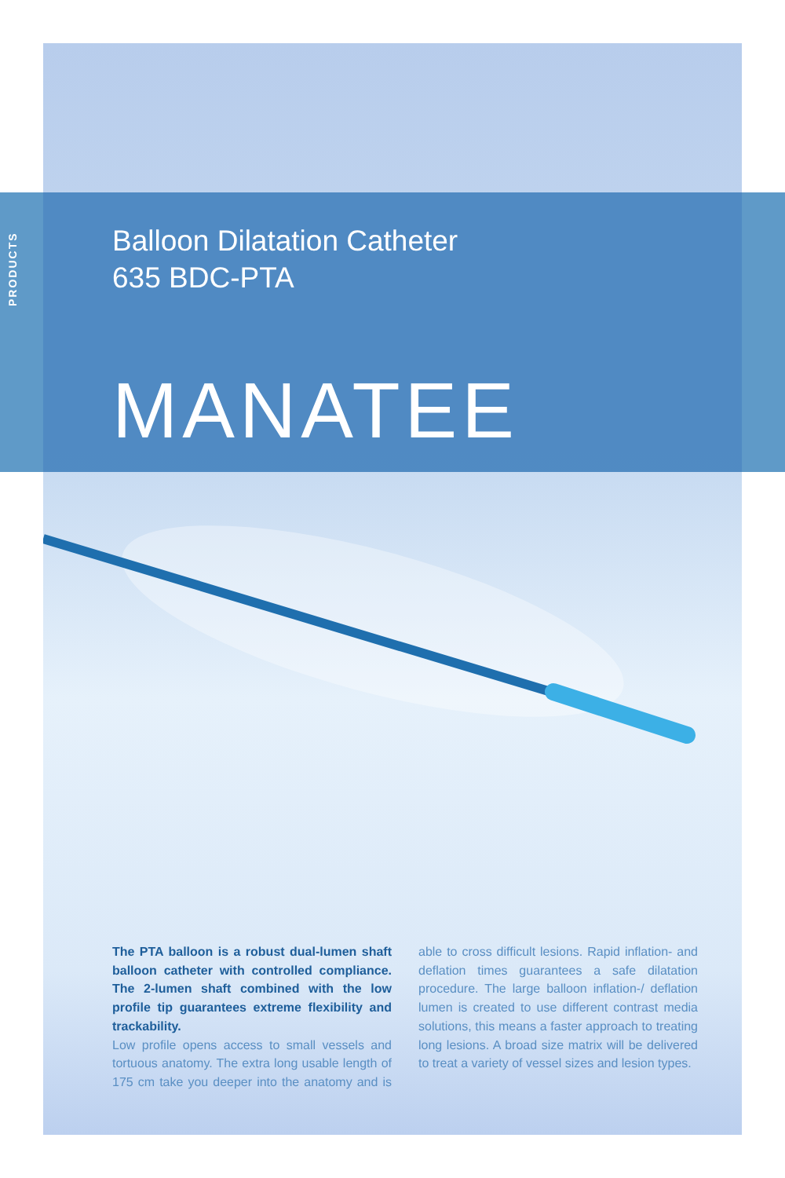PRODUCTS
Balloon Dilatation Catheter
635 BDC-PTA
MANATEE
The PTA balloon is a robust dual-lumen shaft balloon catheter with controlled compliance. The 2-lumen shaft combined with the low profile tip guarantees extreme flexibility and trackability.
Low profile opens access to small vessels and tortuous anatomy. The extra long usable length of 175 cm take you deeper into the anatomy and is able to cross difficult lesions. Rapid inflation- and deflation times guarantees a safe dilatation procedure. The large balloon inflation-/ defla­tion lumen is created to use different contrast media solutions, this means a faster approach to treating long lesions. A broad size matrix will be delivered to treat a variety of vessel sizes and lesion types.